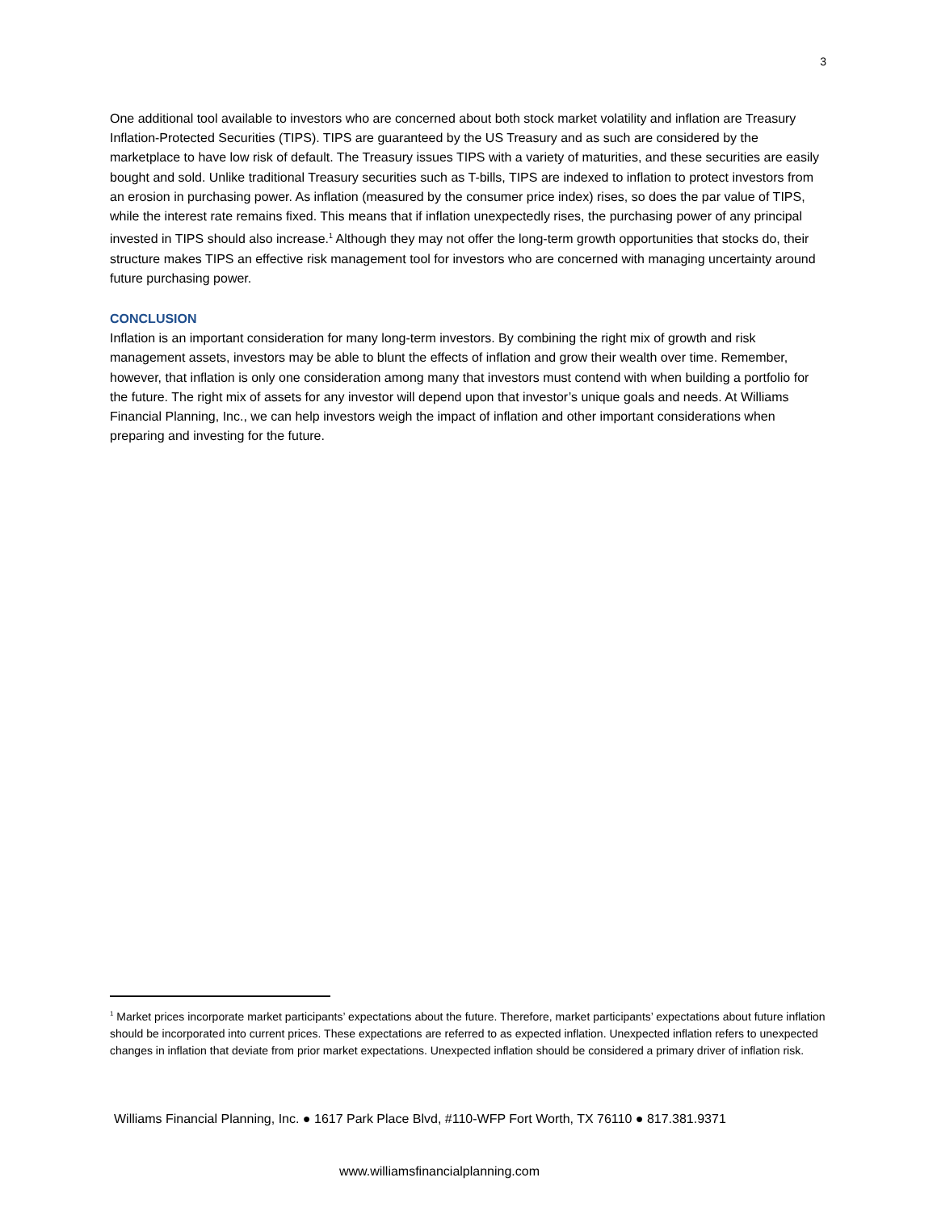3
One additional tool available to investors who are concerned about both stock market volatility and inflation are Treasury Inflation-Protected Securities (TIPS). TIPS are guaranteed by the US Treasury and as such are considered by the marketplace to have low risk of default. The Treasury issues TIPS with a variety of maturities, and these securities are easily bought and sold. Unlike traditional Treasury securities such as T-bills, TIPS are indexed to inflation to protect investors from an erosion in purchasing power. As inflation (measured by the consumer price index) rises, so does the par value of TIPS, while the interest rate remains fixed. This means that if inflation unexpectedly rises, the purchasing power of any principal invested in TIPS should also increase.<sup>1</sup> Although they may not offer the long-term growth opportunities that stocks do, their structure makes TIPS an effective risk management tool for investors who are concerned with managing uncertainty around future purchasing power.
CONCLUSION
Inflation is an important consideration for many long-term investors. By combining the right mix of growth and risk management assets, investors may be able to blunt the effects of inflation and grow their wealth over time. Remember, however, that inflation is only one consideration among many that investors must contend with when building a portfolio for the future. The right mix of assets for any investor will depend upon that investor’s unique goals and needs. At Williams Financial Planning, Inc., we can help investors weigh the impact of inflation and other important considerations when preparing and investing for the future.
<sup>1</sup> Market prices incorporate market participants’ expectations about the future. Therefore, market participants’ expectations about future inflation should be incorporated into current prices. These expectations are referred to as expected inflation. Unexpected inflation refers to unexpected changes in inflation that deviate from prior market expectations. Unexpected inflation should be considered a primary driver of inflation risk.
Williams Financial Planning, Inc. ● 1617 Park Place Blvd, #110-WFP Fort Worth, TX 76110 ● 817.381.9371
www.williamsfinancialplanning.com